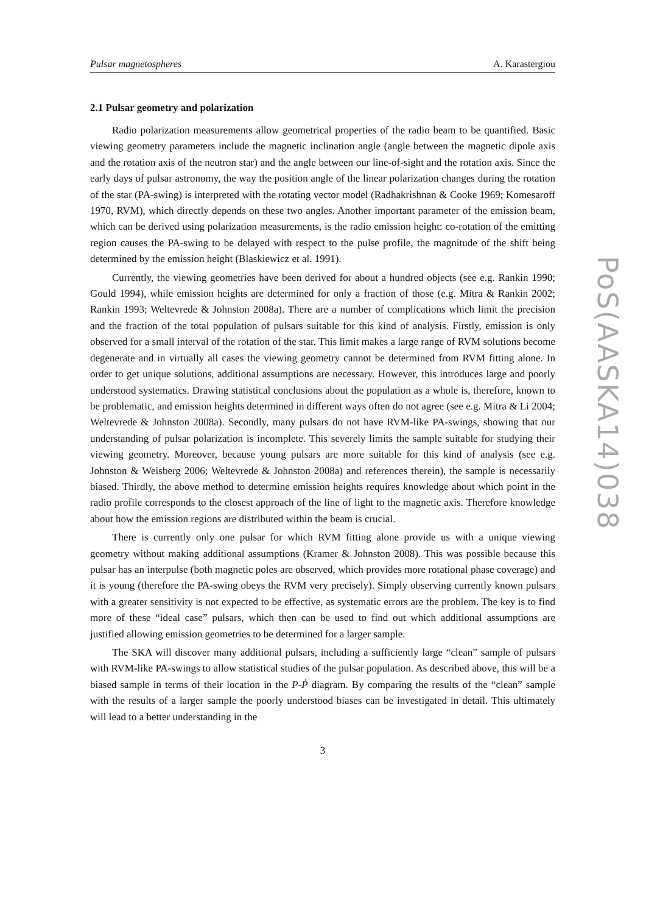Pulsar magnetospheres A. Karastergiou
2.1 Pulsar geometry and polarization
Radio polarization measurements allow geometrical properties of the radio beam to be quantified. Basic viewing geometry parameters include the magnetic inclination angle (angle between the magnetic dipole axis and the rotation axis of the neutron star) and the angle between our line-of-sight and the rotation axis. Since the early days of pulsar astronomy, the way the position angle of the linear polarization changes during the rotation of the star (PA-swing) is interpreted with the rotating vector model (Radhakrishnan & Cooke 1969; Komesaroff 1970, RVM), which directly depends on these two angles. Another important parameter of the emission beam, which can be derived using polarization measurements, is the radio emission height: co-rotation of the emitting region causes the PA-swing to be delayed with respect to the pulse profile, the magnitude of the shift being determined by the emission height (Blaskiewicz et al. 1991).
Currently, the viewing geometries have been derived for about a hundred objects (see e.g. Rankin 1990; Gould 1994), while emission heights are determined for only a fraction of those (e.g. Mitra & Rankin 2002; Rankin 1993; Weltevrede & Johnston 2008a). There are a number of complications which limit the precision and the fraction of the total population of pulsars suitable for this kind of analysis. Firstly, emission is only observed for a small interval of the rotation of the star. This limit makes a large range of RVM solutions become degenerate and in virtually all cases the viewing geometry cannot be determined from RVM fitting alone. In order to get unique solutions, additional assumptions are necessary. However, this introduces large and poorly understood systematics. Drawing statistical conclusions about the population as a whole is, therefore, known to be problematic, and emission heights determined in different ways often do not agree (see e.g. Mitra & Li 2004; Weltevrede & Johnston 2008a). Secondly, many pulsars do not have RVM-like PA-swings, showing that our understanding of pulsar polarization is incomplete. This severely limits the sample suitable for studying their viewing geometry. Moreover, because young pulsars are more suitable for this kind of analysis (see e.g. Johnston & Weisberg 2006; Weltevrede & Johnston 2008a) and references therein), the sample is necessarily biased. Thirdly, the above method to determine emission heights requires knowledge about which point in the radio profile corresponds to the closest approach of the line of light to the magnetic axis. Therefore knowledge about how the emission regions are distributed within the beam is crucial.
There is currently only one pulsar for which RVM fitting alone provide us with a unique viewing geometry without making additional assumptions (Kramer & Johnston 2008). This was possible because this pulsar has an interpulse (both magnetic poles are observed, which provides more rotational phase coverage) and it is young (therefore the PA-swing obeys the RVM very precisely). Simply observing currently known pulsars with a greater sensitivity is not expected to be effective, as systematic errors are the problem. The key is to find more of these “ideal case” pulsars, which then can be used to find out which additional assumptions are justified allowing emission geometries to be determined for a larger sample.
The SKA will discover many additional pulsars, including a sufficiently large “clean” sample of pulsars with RVM-like PA-swings to allow statistical studies of the pulsar population. As described above, this will be a biased sample in terms of their location in the P-Ṗ diagram. By comparing the results of the “clean” sample with the results of a larger sample the poorly understood biases can be investigated in detail. This ultimately will lead to a better understanding in the
3
PoS(AASKA14)038